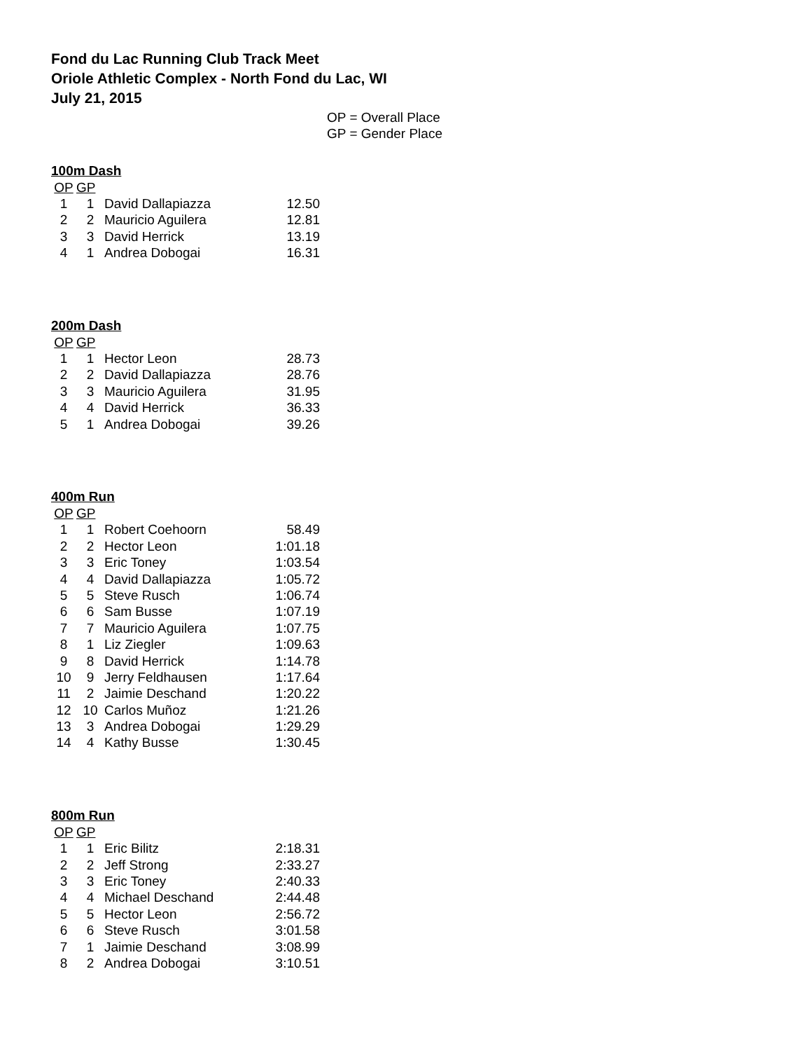Fond du Lac Running Club Track Meet
Oriole Athletic Complex - North Fond du Lac, WI
July 21, 2015
OP = Overall Place
GP = Gender Place
100m Dash
| OP | GP | | |
| --- | --- | --- | --- |
| 1 | 1 | David Dallapiazza | 12.50 |
| 2 | 2 | Mauricio Aguilera | 12.81 |
| 3 | 3 | David Herrick | 13.19 |
| 4 | 1 | Andrea Dobogai | 16.31 |
200m Dash
| OP | GP | | |
| --- | --- | --- | --- |
| 1 | 1 | Hector Leon | 28.73 |
| 2 | 2 | David Dallapiazza | 28.76 |
| 3 | 3 | Mauricio Aguilera | 31.95 |
| 4 | 4 | David Herrick | 36.33 |
| 5 | 1 | Andrea Dobogai | 39.26 |
400m Run
| OP | GP | | |
| --- | --- | --- | --- |
| 1 | 1 | Robert Coehoorn | 58.49 |
| 2 | 2 | Hector Leon | 1:01.18 |
| 3 | 3 | Eric Toney | 1:03.54 |
| 4 | 4 | David Dallapiazza | 1:05.72 |
| 5 | 5 | Steve Rusch | 1:06.74 |
| 6 | 6 | Sam Busse | 1:07.19 |
| 7 | 7 | Mauricio Aguilera | 1:07.75 |
| 8 | 1 | Liz Ziegler | 1:09.63 |
| 9 | 8 | David Herrick | 1:14.78 |
| 10 | 9 | Jerry Feldhausen | 1:17.64 |
| 11 | 2 | Jaimie Deschand | 1:20.22 |
| 12 | 10 | Carlos Muñoz | 1:21.26 |
| 13 | 3 | Andrea Dobogai | 1:29.29 |
| 14 | 4 | Kathy Busse | 1:30.45 |
800m Run
| OP | GP | | |
| --- | --- | --- | --- |
| 1 | 1 | Eric Bilitz | 2:18.31 |
| 2 | 2 | Jeff Strong | 2:33.27 |
| 3 | 3 | Eric Toney | 2:40.33 |
| 4 | 4 | Michael Deschand | 2:44.48 |
| 5 | 5 | Hector Leon | 2:56.72 |
| 6 | 6 | Steve Rusch | 3:01.58 |
| 7 | 1 | Jaimie Deschand | 3:08.99 |
| 8 | 2 | Andrea Dobogai | 3:10.51 |